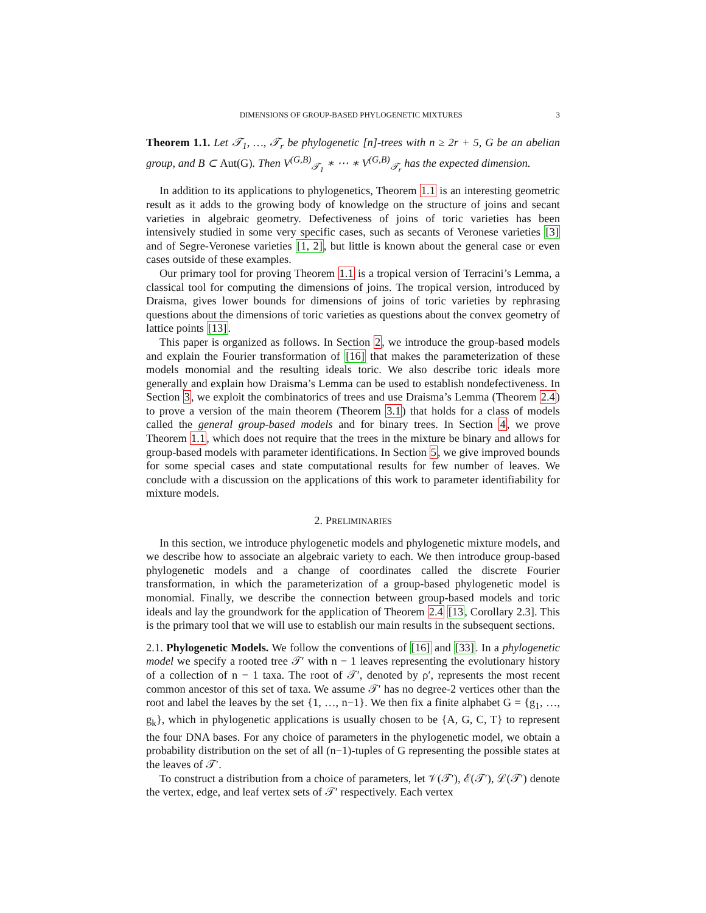DIMENSIONS OF GROUP-BASED PHYLOGENETIC MIXTURES 3
Theorem 1.1. Let 𝒯<sub>1</sub>, …, 𝒯<sub>r</sub> be phylogenetic [n]-trees with n ≥ 2r + 5, G be an abelian group, and B ⊂ Aut(G). Then V<sup>(G,B)</sup><sub>𝒯<sub>1</sub></sub> ∗ ⋯ ∗ V<sup>(G,B)</sup><sub>𝒯<sub>r</sub></sub> has the expected dimension.
In addition to its applications to phylogenetics, Theorem 1.1 is an interesting geometric result as it adds to the growing body of knowledge on the structure of joins and secant varieties in algebraic geometry. Defectiveness of joins of toric varieties has been intensively studied in some very specific cases, such as secants of Veronese varieties [3] and of Segre-Veronese varieties [1, 2], but little is known about the general case or even cases outside of these examples.
Our primary tool for proving Theorem 1.1 is a tropical version of Terracini’s Lemma, a classical tool for computing the dimensions of joins. The tropical version, introduced by Draisma, gives lower bounds for dimensions of joins of toric varieties by rephrasing questions about the dimensions of toric varieties as questions about the convex geometry of lattice points [13].
This paper is organized as follows. In Section 2, we introduce the group-based models and explain the Fourier transformation of [16] that makes the parameterization of these models monomial and the resulting ideals toric. We also describe toric ideals more generally and explain how Draisma’s Lemma can be used to establish nondefectiveness. In Section 3, we exploit the combinatorics of trees and use Draisma’s Lemma (Theorem 2.4) to prove a version of the main theorem (Theorem 3.1) that holds for a class of models called the general group-based models and for binary trees. In Section 4, we prove Theorem 1.1, which does not require that the trees in the mixture be binary and allows for group-based models with parameter identifications. In Section 5, we give improved bounds for some special cases and state computational results for few number of leaves. We conclude with a discussion on the applications of this work to parameter identifiability for mixture models.
2. PRELIMINARIES
In this section, we introduce phylogenetic models and phylogenetic mixture models, and we describe how to associate an algebraic variety to each. We then introduce group-based phylogenetic models and a change of coordinates called the discrete Fourier transformation, in which the parameterization of a group-based phylogenetic model is monomial. Finally, we describe the connection between group-based models and toric ideals and lay the groundwork for the application of Theorem 2.4 [13, Corollary 2.3]. This is the primary tool that we will use to establish our main results in the subsequent sections.
2.1. Phylogenetic Models. We follow the conventions of [16] and [33]. In a phylogenetic model we specify a rooted tree 𝒯′ with n − 1 leaves representing the evolutionary history of a collection of n − 1 taxa. The root of 𝒯′, denoted by ρ′, represents the most recent common ancestor of this set of taxa. We assume 𝒯′ has no degree-2 vertices other than the root and label the leaves by the set {1, …, n−1}. We then fix a finite alphabet G = {g<sub>1</sub>, …, g<sub>k</sub>}, which in phylogenetic applications is usually chosen to be {A, G, C, T} to represent the four DNA bases. For any choice of parameters in the phylogenetic model, we obtain a probability distribution on the set of all (n−1)-tuples of G representing the possible states at the leaves of 𝒯′.
To construct a distribution from a choice of parameters, let 𝒱(𝒯′), ℰ(𝒯′), ℒ(𝒯′) denote the vertex, edge, and leaf vertex sets of 𝒯′ respectively. Each vertex